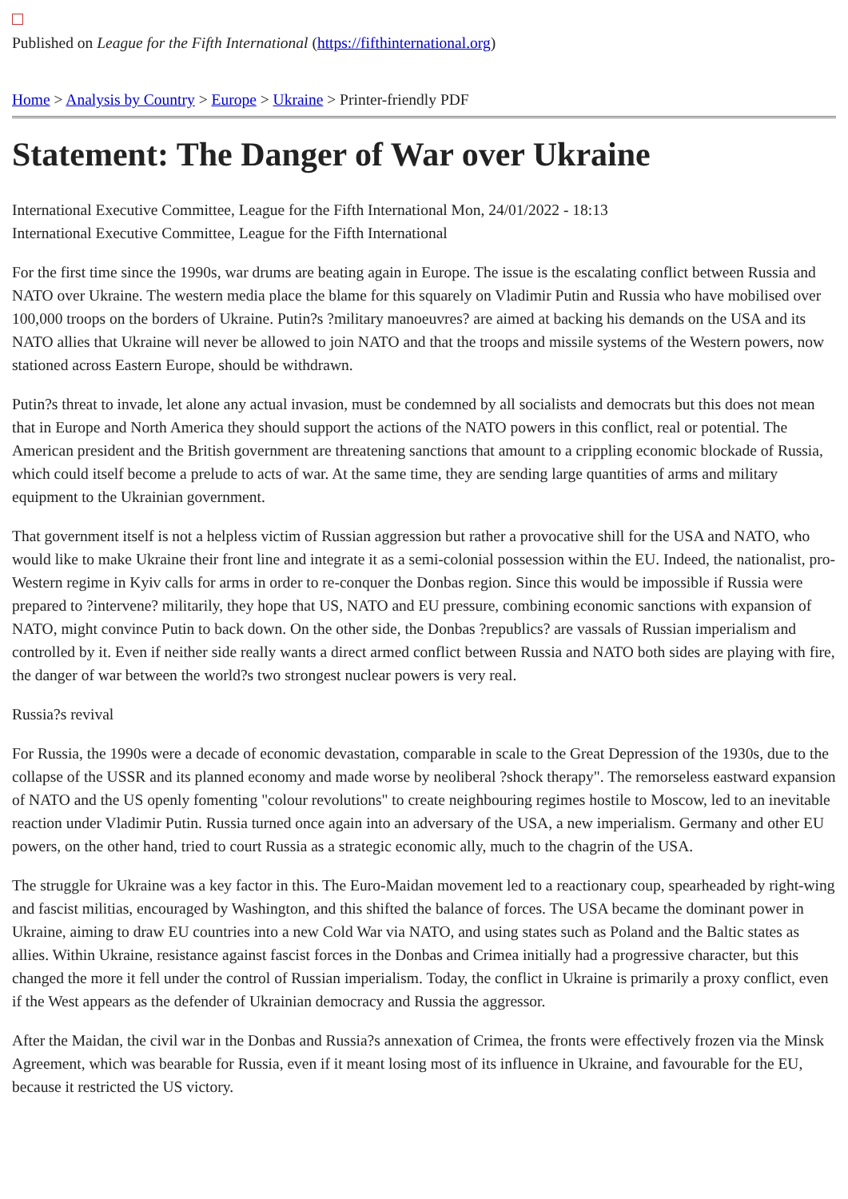Published on League for the Fifth International (https://fifthinternational.org)
Home > Analysis by Country > Europe > Ukraine > Printer-friendly PDF
Statement: The Danger of War over Ukraine
International Executive Committee, League for the Fifth International Mon, 24/01/2022 - 18:13
International Executive Committee, League for the Fifth International
For the first time since the 1990s, war drums are beating again in Europe. The issue is the escalating conflict between Russia and NATO over Ukraine. The western media place the blame for this squarely on Vladimir Putin and Russia who have mobilised over 100,000 troops on the borders of Ukraine. Putin?s ?military manoeuvres? are aimed at backing his demands on the USA and its NATO allies that Ukraine will never be allowed to join NATO and that the troops and missile systems of the Western powers, now stationed across Eastern Europe, should be withdrawn.
Putin?s threat to invade, let alone any actual invasion, must be condemned by all socialists and democrats but this does not mean that in Europe and North America they should support the actions of the NATO powers in this conflict, real or potential. The American president and the British government are threatening sanctions that amount to a crippling economic blockade of Russia, which could itself become a prelude to acts of war. At the same time, they are sending large quantities of arms and military equipment to the Ukrainian government.
That government itself is not a helpless victim of Russian aggression but rather a provocative shill for the USA and NATO, who would like to make Ukraine their front line and integrate it as a semi-colonial possession within the EU. Indeed, the nationalist, pro-Western regime in Kyiv calls for arms in order to re-conquer the Donbas region. Since this would be impossible if Russia were prepared to ?intervene? militarily, they hope that US, NATO and EU pressure, combining economic sanctions with expansion of NATO, might convince Putin to back down. On the other side, the Donbas ?republics? are vassals of Russian imperialism and controlled by it. Even if neither side really wants a direct armed conflict between Russia and NATO both sides are playing with fire, the danger of war between the world?s two strongest nuclear powers is very real.
Russia?s revival
For Russia, the 1990s were a decade of economic devastation, comparable in scale to the Great Depression of the 1930s, due to the collapse of the USSR and its planned economy and made worse by neoliberal ?shock therapy". The remorseless eastward expansion of NATO and the US openly fomenting "colour revolutions" to create neighbouring regimes hostile to Moscow, led to an inevitable reaction under Vladimir Putin. Russia turned once again into an adversary of the USA, a new imperialism. Germany and other EU powers, on the other hand, tried to court Russia as a strategic economic ally, much to the chagrin of the USA.
The struggle for Ukraine was a key factor in this. The Euro-Maidan movement led to a reactionary coup, spearheaded by right-wing and fascist militias, encouraged by Washington, and this shifted the balance of forces. The USA became the dominant power in Ukraine, aiming to draw EU countries into a new Cold War via NATO, and using states such as Poland and the Baltic states as allies. Within Ukraine, resistance against fascist forces in the Donbas and Crimea initially had a progressive character, but this changed the more it fell under the control of Russian imperialism. Today, the conflict in Ukraine is primarily a proxy conflict, even if the West appears as the defender of Ukrainian democracy and Russia the aggressor.
After the Maidan, the civil war in the Donbas and Russia?s annexation of Crimea, the fronts were effectively frozen via the Minsk Agreement, which was bearable for Russia, even if it meant losing most of its influence in Ukraine, and favourable for the EU, because it restricted the US victory.